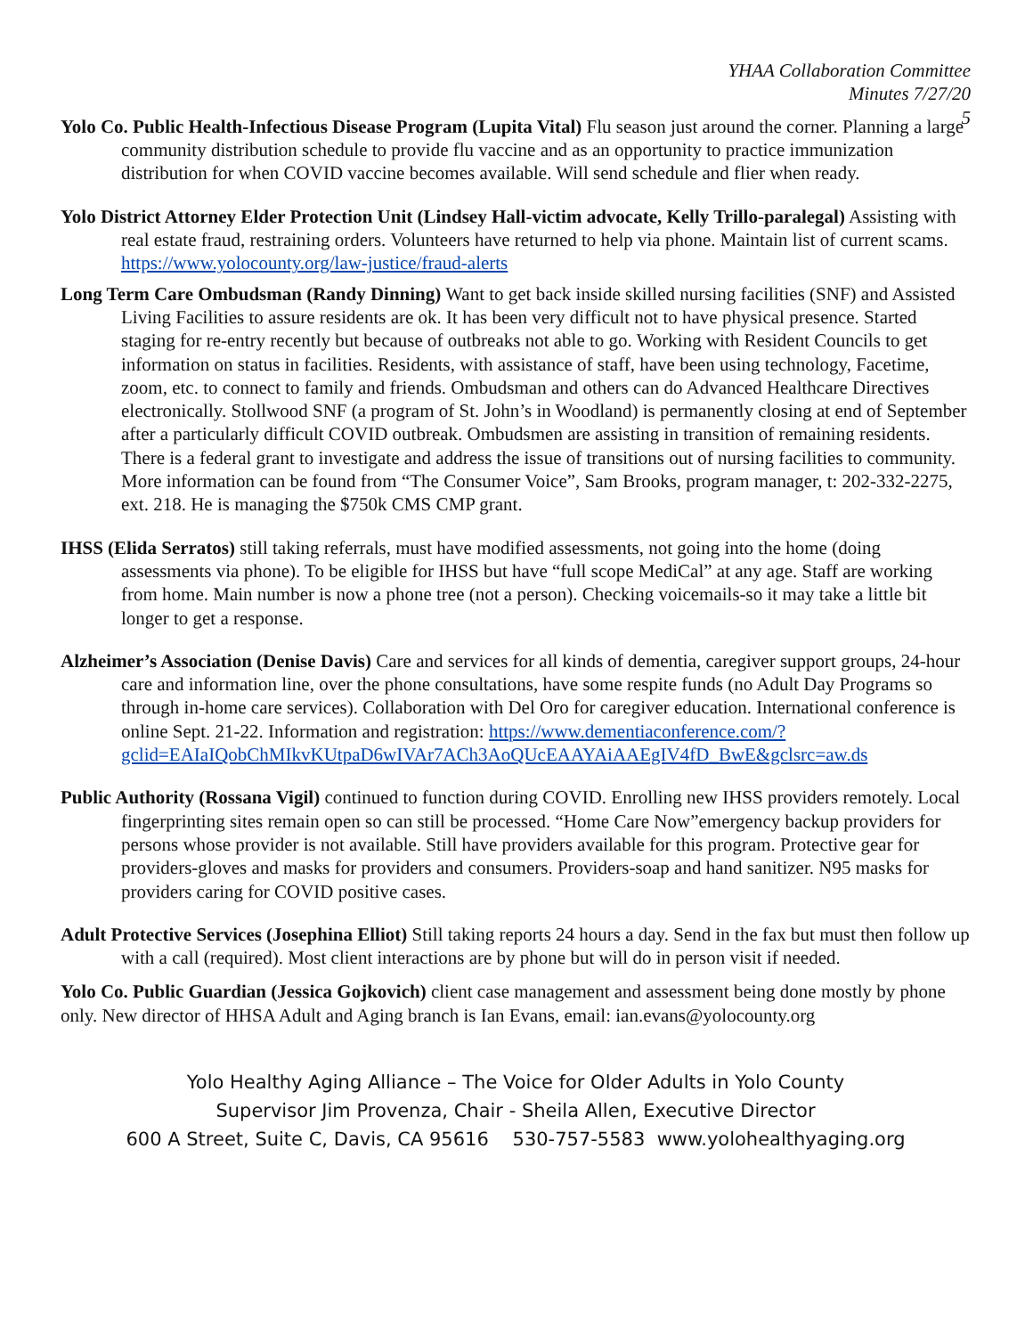YHAA Collaboration Committee
Minutes 7/27/20
5
Yolo Co. Public Health-Infectious Disease Program (Lupita Vital) Flu season just around the corner. Planning a large community distribution schedule to provide flu vaccine and as an opportunity to practice immunization distribution for when COVID vaccine becomes available. Will send schedule and flier when ready.
Yolo District Attorney Elder Protection Unit (Lindsey Hall-victim advocate, Kelly Trillo-paralegal) Assisting with real estate fraud, restraining orders. Volunteers have returned to help via phone. Maintain list of current scams. https://www.yolocounty.org/law-justice/fraud-alerts
Long Term Care Ombudsman (Randy Dinning) Want to get back inside skilled nursing facilities (SNF) and Assisted Living Facilities to assure residents are ok. It has been very difficult not to have physical presence. Started staging for re-entry recently but because of outbreaks not able to go. Working with Resident Councils to get information on status in facilities. Residents, with assistance of staff, have been using technology, Facetime, zoom, etc. to connect to family and friends. Ombudsman and others can do Advanced Healthcare Directives electronically. Stollwood SNF (a program of St. John’s in Woodland) is permanently closing at end of September after a particularly difficult COVID outbreak. Ombudsmen are assisting in transition of remaining residents. There is a federal grant to investigate and address the issue of transitions out of nursing facilities to community. More information can be found from “The Consumer Voice”, Sam Brooks, program manager, t: 202-332-2275, ext. 218. He is managing the $750k CMS CMP grant.
IHSS (Elida Serratos) still taking referrals, must have modified assessments, not going into the home (doing assessments via phone). To be eligible for IHSS but have “full scope MediCal” at any age. Staff are working from home. Main number is now a phone tree (not a person). Checking voicemails-so it may take a little bit longer to get a response.
Alzheimer’s Association (Denise Davis) Care and services for all kinds of dementia, caregiver support groups, 24-hour care and information line, over the phone consultations, have some respite funds (no Adult Day Programs so through in-home care services). Collaboration with Del Oro for caregiver education. International conference is online Sept. 21-22. Information and registration: https://www.dementiaconference.com/?gclid=EAIaIQobChMIkvKUtpaD6wIVAr7ACh3AoQUcEAAYAiAAEgIV4fD_BwE&gclsrc=aw.ds
Public Authority (Rossana Vigil) continued to function during COVID. Enrolling new IHSS providers remotely. Local fingerprinting sites remain open so can still be processed. “Home Care Now”emergency backup providers for persons whose provider is not available. Still have providers available for this program. Protective gear for providers-gloves and masks for providers and consumers. Providers-soap and hand sanitizer. N95 masks for providers caring for COVID positive cases.
Adult Protective Services (Josephina Elliot) Still taking reports 24 hours a day. Send in the fax but must then follow up with a call (required). Most client interactions are by phone but will do in person visit if needed.
Yolo Co. Public Guardian (Jessica Gojkovich) client case management and assessment being done mostly by phone only. New director of HHSA Adult and Aging branch is Ian Evans, email: ian.evans@yolocounty.org
Yolo Healthy Aging Alliance – The Voice for Older Adults in Yolo County
Supervisor Jim Provenza, Chair - Sheila Allen, Executive Director
600 A Street, Suite C, Davis, CA 95616 530-757-5583 www.yolohealthyaging.org